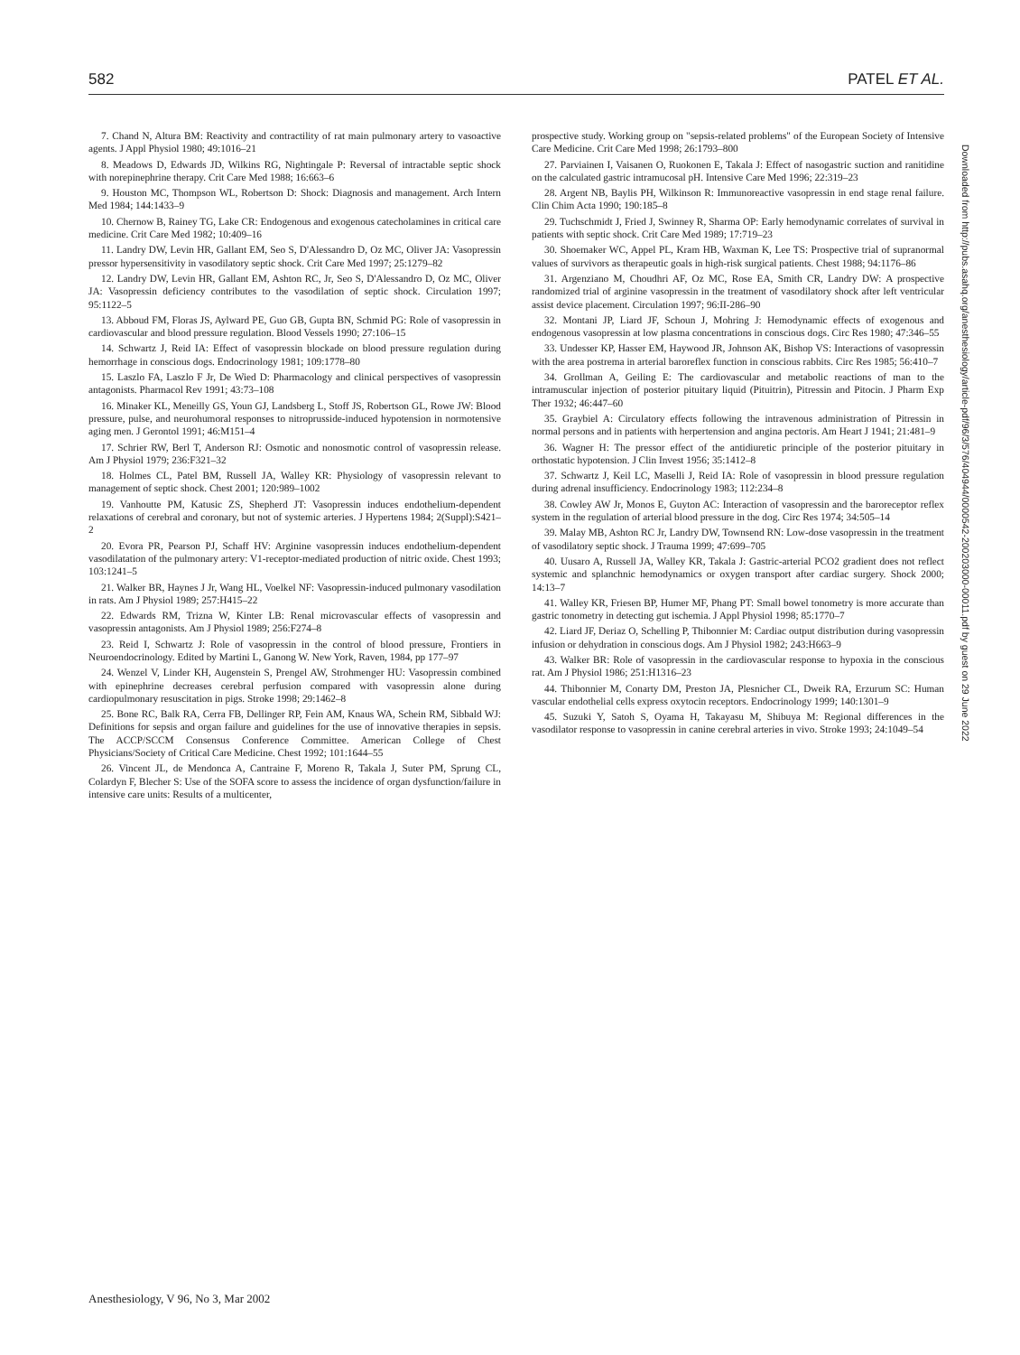582 PATEL ET AL.
7. Chand N, Altura BM: Reactivity and contractility of rat main pulmonary artery to vasoactive agents. J Appl Physiol 1980; 49:1016–21
8. Meadows D, Edwards JD, Wilkins RG, Nightingale P: Reversal of intractable septic shock with norepinephrine therapy. Crit Care Med 1988; 16:663–6
9. Houston MC, Thompson WL, Robertson D: Shock: Diagnosis and management. Arch Intern Med 1984; 144:1433–9
10. Chernow B, Rainey TG, Lake CR: Endogenous and exogenous catecholamines in critical care medicine. Crit Care Med 1982; 10:409–16
11. Landry DW, Levin HR, Gallant EM, Seo S, D'Alessandro D, Oz MC, Oliver JA: Vasopressin pressor hypersensitivity in vasodilatory septic shock. Crit Care Med 1997; 25:1279–82
12. Landry DW, Levin HR, Gallant EM, Ashton RC, Jr, Seo S, D'Alessandro D, Oz MC, Oliver JA: Vasopressin deficiency contributes to the vasodilation of septic shock. Circulation 1997; 95:1122–5
13. Abboud FM, Floras JS, Aylward PE, Guo GB, Gupta BN, Schmid PG: Role of vasopressin in cardiovascular and blood pressure regulation. Blood Vessels 1990; 27:106–15
14. Schwartz J, Reid IA: Effect of vasopressin blockade on blood pressure regulation during hemorrhage in conscious dogs. Endocrinology 1981; 109:1778–80
15. Laszlo FA, Laszlo F Jr, De Wied D: Pharmacology and clinical perspectives of vasopressin antagonists. Pharmacol Rev 1991; 43:73–108
16. Minaker KL, Meneilly GS, Youn GJ, Landsberg L, Stoff JS, Robertson GL, Rowe JW: Blood pressure, pulse, and neurohumoral responses to nitroprusside-induced hypotension in normotensive aging men. J Gerontol 1991; 46:M151–4
17. Schrier RW, Berl T, Anderson RJ: Osmotic and nonosmotic control of vasopressin release. Am J Physiol 1979; 236:F321–32
18. Holmes CL, Patel BM, Russell JA, Walley KR: Physiology of vasopressin relevant to management of septic shock. Chest 2001; 120:989–1002
19. Vanhoutte PM, Katusic ZS, Shepherd JT: Vasopressin induces endothelium-dependent relaxations of cerebral and coronary, but not of systemic arteries. J Hypertens 1984; 2(Suppl):S421–2
20. Evora PR, Pearson PJ, Schaff HV: Arginine vasopressin induces endothelium-dependent vasodilatation of the pulmonary artery: V1-receptor-mediated production of nitric oxide. Chest 1993; 103:1241–5
21. Walker BR, Haynes J Jr, Wang HL, Voelkel NF: Vasopressin-induced pulmonary vasodilation in rats. Am J Physiol 1989; 257:H415–22
22. Edwards RM, Trizna W, Kinter LB: Renal microvascular effects of vasopressin and vasopressin antagonists. Am J Physiol 1989; 256:F274–8
23. Reid I, Schwartz J: Role of vasopressin in the control of blood pressure, Frontiers in Neuroendocrinology. Edited by Martini L, Ganong W. New York, Raven, 1984, pp 177–97
24. Wenzel V, Linder KH, Augenstein S, Prengel AW, Strohmenger HU: Vasopressin combined with epinephrine decreases cerebral perfusion compared with vasopressin alone during cardiopulmonary resuscitation in pigs. Stroke 1998; 29:1462–8
25. Bone RC, Balk RA, Cerra FB, Dellinger RP, Fein AM, Knaus WA, Schein RM, Sibbald WJ: Definitions for sepsis and organ failure and guidelines for the use of innovative therapies in sepsis. The ACCP/SCCM Consensus Conference Committee. American College of Chest Physicians/Society of Critical Care Medicine. Chest 1992; 101:1644–55
26. Vincent JL, de Mendonca A, Cantraine F, Moreno R, Takala J, Suter PM, Sprung CL, Colardyn F, Blecher S: Use of the SOFA score to assess the incidence of organ dysfunction/failure in intensive care units: Results of a multicenter,
prospective study. Working group on "sepsis-related problems" of the European Society of Intensive Care Medicine. Crit Care Med 1998; 26:1793–800
27. Parviainen I, Vaisanen O, Ruokonen E, Takala J: Effect of nasogastric suction and ranitidine on the calculated gastric intramucosal pH. Intensive Care Med 1996; 22:319–23
28. Argent NB, Baylis PH, Wilkinson R: Immunoreactive vasopressin in end stage renal failure. Clin Chim Acta 1990; 190:185–8
29. Tuchschmidt J, Fried J, Swinney R, Sharma OP: Early hemodynamic correlates of survival in patients with septic shock. Crit Care Med 1989; 17:719–23
30. Shoemaker WC, Appel PL, Kram HB, Waxman K, Lee TS: Prospective trial of supranormal values of survivors as therapeutic goals in high-risk surgical patients. Chest 1988; 94:1176–86
31. Argenziano M, Choudhri AF, Oz MC, Rose EA, Smith CR, Landry DW: A prospective randomized trial of arginine vasopressin in the treatment of vasodilatory shock after left ventricular assist device placement. Circulation 1997; 96:II-286–90
32. Montani JP, Liard JF, Schoun J, Mohring J: Hemodynamic effects of exogenous and endogenous vasopressin at low plasma concentrations in conscious dogs. Circ Res 1980; 47:346–55
33. Undesser KP, Hasser EM, Haywood JR, Johnson AK, Bishop VS: Interactions of vasopressin with the area postrema in arterial baroreflex function in conscious rabbits. Circ Res 1985; 56:410–7
34. Grollman A, Geiling E: The cardiovascular and metabolic reactions of man to the intramuscular injection of posterior pituitary liquid (Pituitrin), Pitressin and Pitocin. J Pharm Exp Ther 1932; 46:447–60
35. Graybiel A: Circulatory effects following the intravenous administration of Pitressin in normal persons and in patients with herpertension and angina pectoris. Am Heart J 1941; 21:481–9
36. Wagner H: The pressor effect of the antidiuretic principle of the posterior pituitary in orthostatic hypotension. J Clin Invest 1956; 35:1412–8
37. Schwartz J, Keil LC, Maselli J, Reid IA: Role of vasopressin in blood pressure regulation during adrenal insufficiency. Endocrinology 1983; 112:234–8
38. Cowley AW Jr, Monos E, Guyton AC: Interaction of vasopressin and the baroreceptor reflex system in the regulation of arterial blood pressure in the dog. Circ Res 1974; 34:505–14
39. Malay MB, Ashton RC Jr, Landry DW, Townsend RN: Low-dose vasopressin in the treatment of vasodilatory septic shock. J Trauma 1999; 47:699–705
40. Uusaro A, Russell JA, Walley KR, Takala J: Gastric-arterial PCO2 gradient does not reflect systemic and splanchnic hemodynamics or oxygen transport after cardiac surgery. Shock 2000; 14:13–7
41. Walley KR, Friesen BP, Humer MF, Phang PT: Small bowel tonometry is more accurate than gastric tonometry in detecting gut ischemia. J Appl Physiol 1998; 85:1770–7
42. Liard JF, Deriaz O, Schelling P, Thibonnier M: Cardiac output distribution during vasopressin infusion or dehydration in conscious dogs. Am J Physiol 1982; 243:H663–9
43. Walker BR: Role of vasopressin in the cardiovascular response to hypoxia in the conscious rat. Am J Physiol 1986; 251:H1316–23
44. Thibonnier M, Conarty DM, Preston JA, Plesnicher CL, Dweik RA, Erzurum SC: Human vascular endothelial cells express oxytocin receptors. Endocrinology 1999; 140:1301–9
45. Suzuki Y, Satoh S, Oyama H, Takayasu M, Shibuya M: Regional differences in the vasodilator response to vasopressin in canine cerebral arteries in vivo. Stroke 1993; 24:1049–54
Downloaded from http://pubs.asahq.org/anesthesiology/article-pdf/96/3/576/404944/0000542-200203000-00011.pdf by guest on 29 June 2022
Anesthesiology, V 96, No 3, Mar 2002